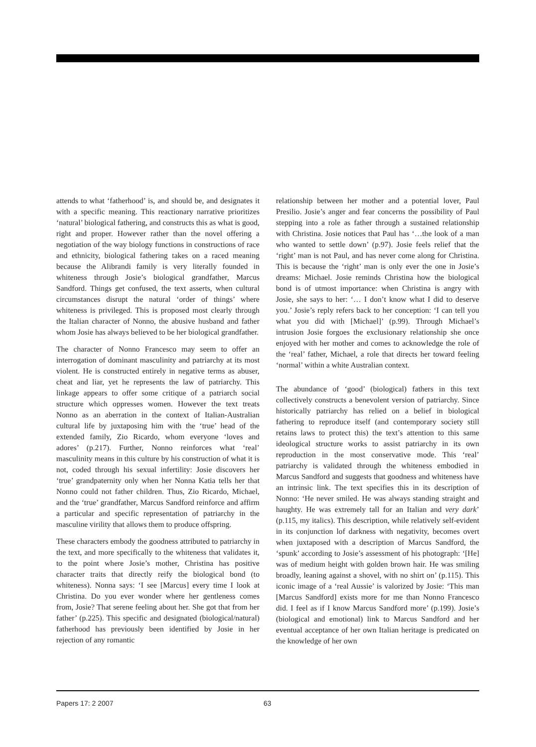attends to what ‘fatherhood’ is, and should be, and designates it with a specific meaning. This reactionary narrative prioritizes ‘natural’ biological fathering, and constructs this as what is good, right and proper. However rather than the novel offering a negotiation of the way biology functions in constructions of race and ethnicity, biological fathering takes on a raced meaning because the Alibrandi family is very literally founded in whiteness through Josie’s biological grandfather, Marcus Sandford. Things get confused, the text asserts, when cultural circumstances disrupt the natural ‘order of things’ where whiteness is privileged. This is proposed most clearly through the Italian character of Nonno, the abusive husband and father whom Josie has always believed to be her biological grandfather.
The character of Nonno Francesco may seem to offer an interrogation of dominant masculinity and patriarchy at its most violent. He is constructed entirely in negative terms as abuser, cheat and liar, yet he represents the law of patriarchy. This linkage appears to offer some critique of a patriarch social structure which oppresses women. However the text treats Nonno as an aberration in the context of Italian-Australian cultural life by juxtaposing him with the ‘true’ head of the extended family, Zio Ricardo, whom everyone ‘loves and adores’ (p.217). Further, Nonno reinforces what ‘real’ masculinity means in this culture by his construction of what it is not, coded through his sexual infertility: Josie discovers her ‘true’ grandpaternity only when her Nonna Katia tells her that Nonno could not father children. Thus, Zio Ricardo, Michael, and the ‘true’ grandfather, Marcus Sandford reinforce and affirm a particular and specific representation of patriarchy in the masculine virility that allows them to produce offspring.
These characters embody the goodness attributed to patriarchy in the text, and more specifically to the whiteness that validates it, to the point where Josie’s mother, Christina has positive character traits that directly reify the biological bond (to whiteness). Nonna says: ‘I see [Marcus] every time I look at Christina. Do you ever wonder where her gentleness comes from, Josie? That serene feeling about her. She got that from her father’ (p.225). This specific and designated (biological/natural) fatherhood has previously been identified by Josie in her rejection of any romantic
relationship between her mother and a potential lover, Paul Presilio. Josie’s anger and fear concerns the possibility of Paul stepping into a role as father through a sustained relationship with Christina. Josie notices that Paul has ‘…the look of a man who wanted to settle down’ (p.97). Josie feels relief that the ‘right’ man is not Paul, and has never come along for Christina. This is because the ‘right’ man is only ever the one in Josie’s dreams: Michael. Josie reminds Christina how the biological bond is of utmost importance: when Christina is angry with Josie, she says to her: ‘… I don’t know what I did to deserve you.’ Josie’s reply refers back to her conception: ‘I can tell you what you did with [Michael]’ (p.99). Through Michael’s intrusion Josie forgoes the exclusionary relationship she once enjoyed with her mother and comes to acknowledge the role of the ‘real’ father, Michael, a role that directs her toward feeling ‘normal’ within a white Australian context.
The abundance of ‘good’ (biological) fathers in this text collectively constructs a benevolent version of patriarchy. Since historically patriarchy has relied on a belief in biological fathering to reproduce itself (and contemporary society still retains laws to protect this) the text’s attention to this same ideological structure works to assist patriarchy in its own reproduction in the most conservative mode. This ‘real’ patriarchy is validated through the whiteness embodied in Marcus Sandford and suggests that goodness and whiteness have an intrinsic link. The text specifies this in its description of Nonno: ‘He never smiled. He was always standing straight and haughty. He was extremely tall for an Italian and very dark’ (p.115, my italics). This description, while relatively self-evident in its conjunction lof darkness with negativity, becomes overt when juxtaposed with a description of Marcus Sandford, the ‘spunk’ according to Josie’s assessment of his photograph: ‘[He] was of medium height with golden brown hair. He was smiling broadly, leaning against a shovel, with no shirt on’ (p.115). This iconic image of a ‘real Aussie’ is valorized by Josie: ‘This man [Marcus Sandford] exists more for me than Nonno Francesco did. I feel as if I know Marcus Sandford more’ (p.199). Josie’s (biological and emotional) link to Marcus Sandford and her eventual acceptance of her own Italian heritage is predicated on the knowledge of her own
Papers 17: 2 2007 63